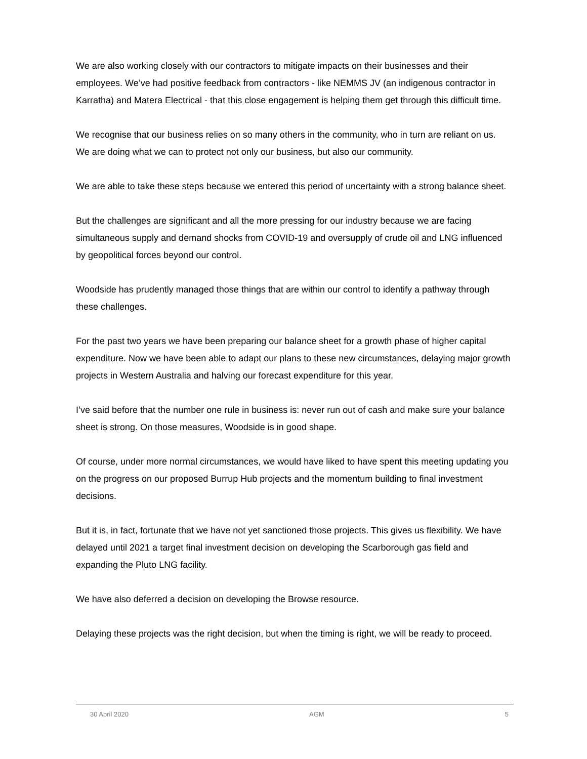We are also working closely with our contractors to mitigate impacts on their businesses and their employees. We’ve had positive feedback from contractors - like NEMMS JV (an indigenous contractor in Karratha) and Matera Electrical - that this close engagement is helping them get through this difficult time.
We recognise that our business relies on so many others in the community, who in turn are reliant on us. We are doing what we can to protect not only our business, but also our community.
We are able to take these steps because we entered this period of uncertainty with a strong balance sheet.
But the challenges are significant and all the more pressing for our industry because we are facing simultaneous supply and demand shocks from COVID-19 and oversupply of crude oil and LNG influenced by geopolitical forces beyond our control.
Woodside has prudently managed those things that are within our control to identify a pathway through these challenges.
For the past two years we have been preparing our balance sheet for a growth phase of higher capital expenditure. Now we have been able to adapt our plans to these new circumstances, delaying major growth projects in Western Australia and halving our forecast expenditure for this year.
I’ve said before that the number one rule in business is: never run out of cash and make sure your balance sheet is strong. On those measures, Woodside is in good shape.
Of course, under more normal circumstances, we would have liked to have spent this meeting updating you on the progress on our proposed Burrup Hub projects and the momentum building to final investment decisions.
But it is, in fact, fortunate that we have not yet sanctioned those projects. This gives us flexibility. We have delayed until 2021 a target final investment decision on developing the Scarborough gas field and expanding the Pluto LNG facility.
We have also deferred a decision on developing the Browse resource.
Delaying these projects was the right decision, but when the timing is right, we will be ready to proceed.
30 April 2020 AGM 5